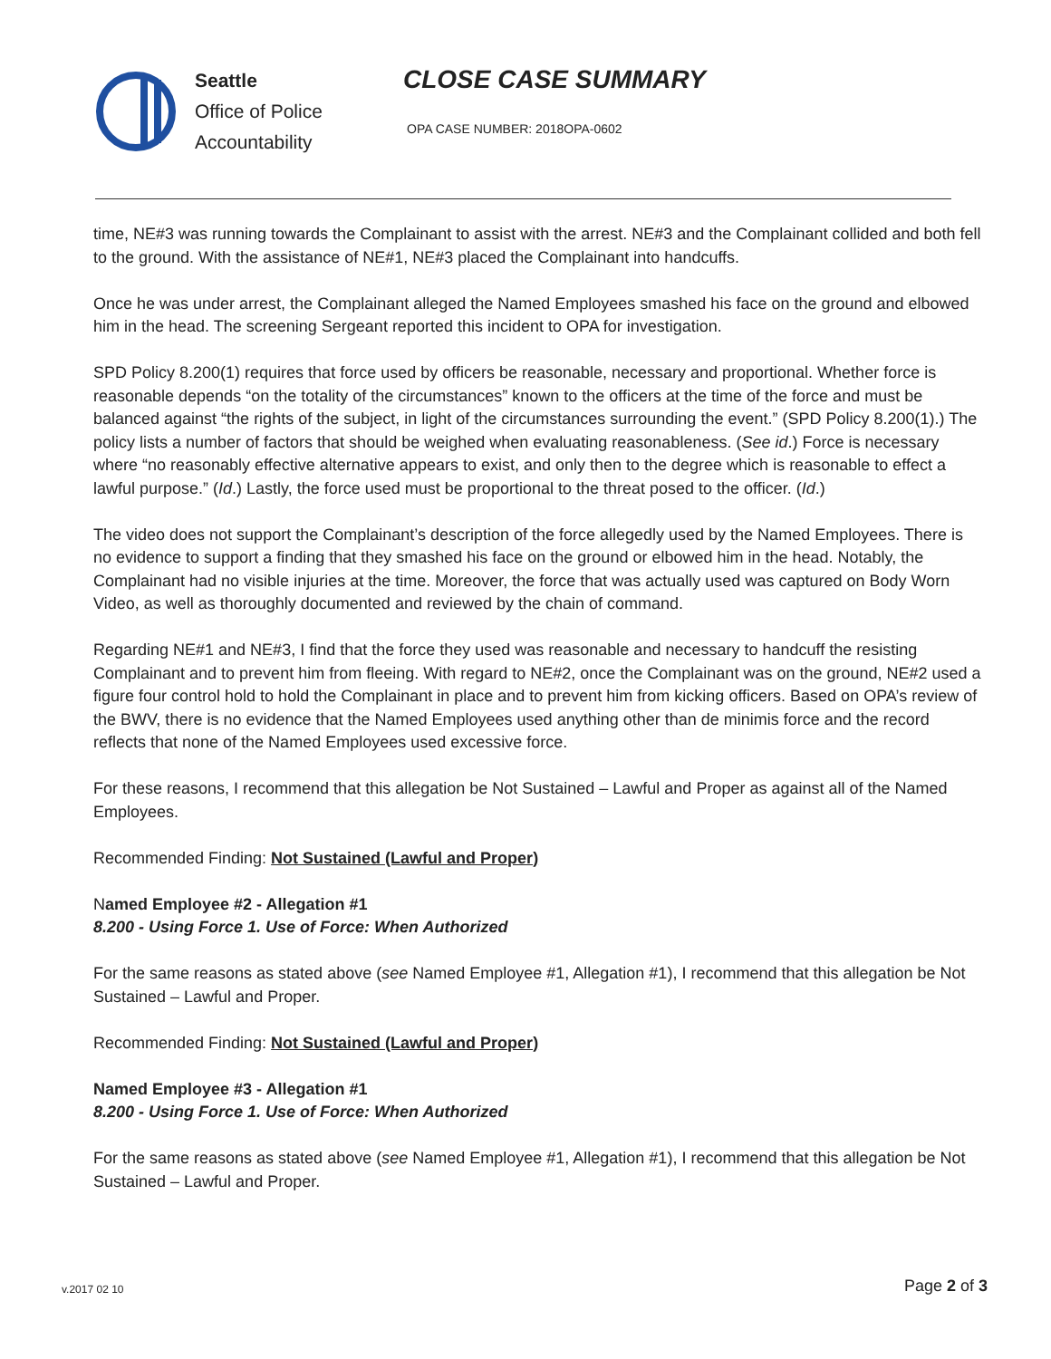Seattle
Office of Police
Accountability
CLOSE CASE SUMMARY
OPA CASE NUMBER: 2018OPA-0602
time, NE#3 was running towards the Complainant to assist with the arrest. NE#3 and the Complainant collided and both fell to the ground. With the assistance of NE#1, NE#3 placed the Complainant into handcuffs.
Once he was under arrest, the Complainant alleged the Named Employees smashed his face on the ground and elbowed him in the head. The screening Sergeant reported this incident to OPA for investigation.
SPD Policy 8.200(1) requires that force used by officers be reasonable, necessary and proportional. Whether force is reasonable depends “on the totality of the circumstances” known to the officers at the time of the force and must be balanced against “the rights of the subject, in light of the circumstances surrounding the event.” (SPD Policy 8.200(1).) The policy lists a number of factors that should be weighed when evaluating reasonableness. (See id.) Force is necessary where “no reasonably effective alternative appears to exist, and only then to the degree which is reasonable to effect a lawful purpose.” (Id.) Lastly, the force used must be proportional to the threat posed to the officer. (Id.)
The video does not support the Complainant’s description of the force allegedly used by the Named Employees. There is no evidence to support a finding that they smashed his face on the ground or elbowed him in the head. Notably, the Complainant had no visible injuries at the time. Moreover, the force that was actually used was captured on Body Worn Video, as well as thoroughly documented and reviewed by the chain of command.
Regarding NE#1 and NE#3, I find that the force they used was reasonable and necessary to handcuff the resisting Complainant and to prevent him from fleeing. With regard to NE#2, once the Complainant was on the ground, NE#2 used a figure four control hold to hold the Complainant in place and to prevent him from kicking officers. Based on OPA’s review of the BWV, there is no evidence that the Named Employees used anything other than de minimis force and the record reflects that none of the Named Employees used excessive force.
For these reasons, I recommend that this allegation be Not Sustained – Lawful and Proper as against all of the Named Employees.
Recommended Finding: Not Sustained (Lawful and Proper)
Named Employee #2 - Allegation #1
8.200 - Using Force 1. Use of Force: When Authorized
For the same reasons as stated above (see Named Employee #1, Allegation #1), I recommend that this allegation be Not Sustained – Lawful and Proper.
Recommended Finding: Not Sustained (Lawful and Proper)
Named Employee #3 - Allegation #1
8.200 - Using Force 1. Use of Force: When Authorized
For the same reasons as stated above (see Named Employee #1, Allegation #1), I recommend that this allegation be Not Sustained – Lawful and Proper.
v.2017 02 10 Page 2 of 3